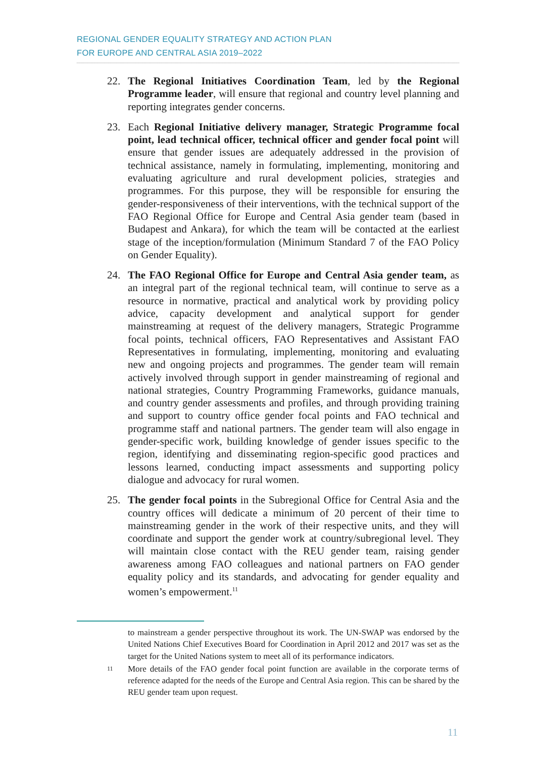REGIONAL GENDER EQUALITY STRATEGY AND ACTION PLAN
FOR EUROPE AND CENTRAL ASIA 2019–2022
22. The Regional Initiatives Coordination Team, led by the Regional Programme leader, will ensure that regional and country level planning and reporting integrates gender concerns.
23. Each Regional Initiative delivery manager, Strategic Programme focal point, lead technical officer, technical officer and gender focal point will ensure that gender issues are adequately addressed in the provision of technical assistance, namely in formulating, implementing, monitoring and evaluating agriculture and rural development policies, strategies and programmes. For this purpose, they will be responsible for ensuring the gender-responsiveness of their interventions, with the technical support of the FAO Regional Office for Europe and Central Asia gender team (based in Budapest and Ankara), for which the team will be contacted at the earliest stage of the inception/formulation (Minimum Standard 7 of the FAO Policy on Gender Equality).
24. The FAO Regional Office for Europe and Central Asia gender team, as an integral part of the regional technical team, will continue to serve as a resource in normative, practical and analytical work by providing policy advice, capacity development and analytical support for gender mainstreaming at request of the delivery managers, Strategic Programme focal points, technical officers, FAO Representatives and Assistant FAO Representatives in formulating, implementing, monitoring and evaluating new and ongoing projects and programmes. The gender team will remain actively involved through support in gender mainstreaming of regional and national strategies, Country Programming Frameworks, guidance manuals, and country gender assessments and profiles, and through providing training and support to country office gender focal points and FAO technical and programme staff and national partners. The gender team will also engage in gender-specific work, building knowledge of gender issues specific to the region, identifying and disseminating region-specific good practices and lessons learned, conducting impact assessments and supporting policy dialogue and advocacy for rural women.
25. The gender focal points in the Subregional Office for Central Asia and the country offices will dedicate a minimum of 20 percent of their time to mainstreaming gender in the work of their respective units, and they will coordinate and support the gender work at country/subregional level. They will maintain close contact with the REU gender team, raising gender awareness among FAO colleagues and national partners on FAO gender equality policy and its standards, and advocating for gender equality and women’s empowerment.<sup>11</sup>
to mainstream a gender perspective throughout its work. The UN-SWAP was endorsed by the United Nations Chief Executives Board for Coordination in April 2012 and 2017 was set as the target for the United Nations system to meet all of its performance indicators.
11
More details of the FAO gender focal point function are available in the corporate terms of reference adapted for the needs of the Europe and Central Asia region. This can be shared by the REU gender team upon request.
11